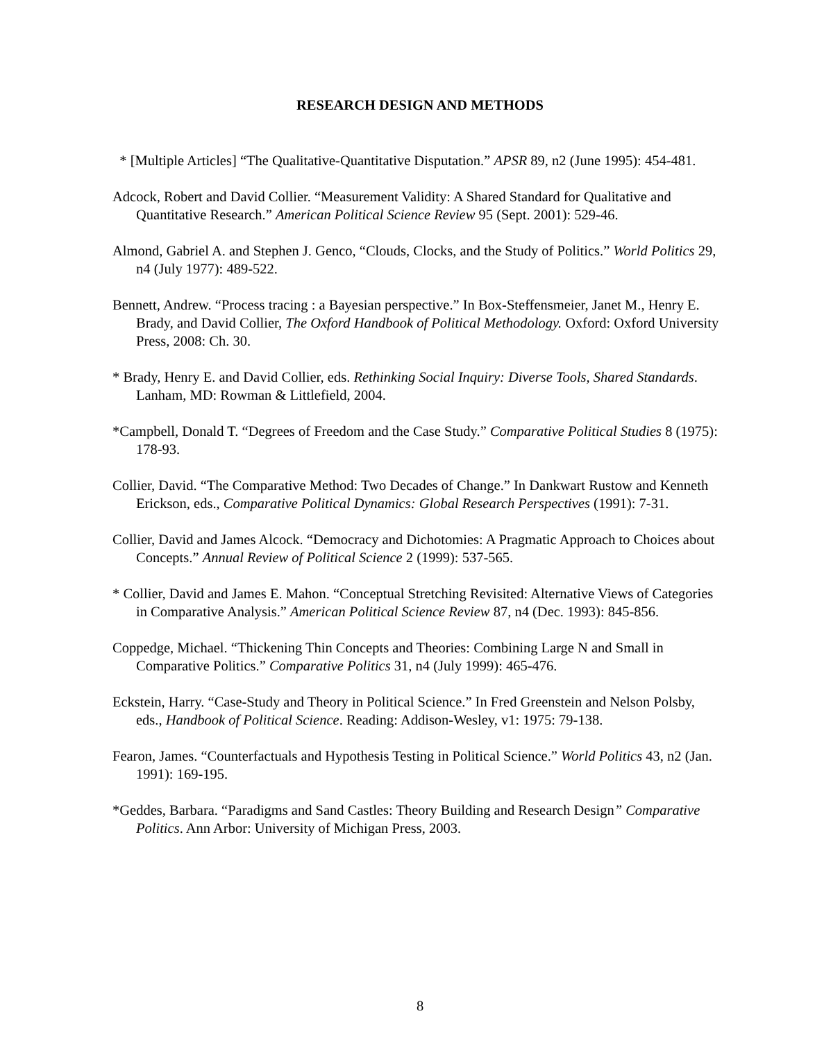RESEARCH DESIGN AND METHODS
* [Multiple Articles] “The Qualitative-Quantitative Disputation.” APSR 89, n2 (June 1995): 454-481.
Adcock, Robert and David Collier. “Measurement Validity: A Shared Standard for Qualitative and Quantitative Research.” American Political Science Review 95 (Sept. 2001): 529-46.
Almond, Gabriel A. and Stephen J. Genco, “Clouds, Clocks, and the Study of Politics.” World Politics 29, n4 (July 1977): 489-522.
Bennett, Andrew. “Process tracing : a Bayesian perspective.” In Box-Steffensmeier, Janet M., Henry E. Brady, and David Collier, The Oxford Handbook of Political Methodology. Oxford: Oxford University Press, 2008: Ch. 30.
* Brady, Henry E. and David Collier, eds. Rethinking Social Inquiry: Diverse Tools, Shared Standards. Lanham, MD: Rowman & Littlefield, 2004.
*Campbell, Donald T. “Degrees of Freedom and the Case Study.” Comparative Political Studies 8 (1975): 178-93.
Collier, David. “The Comparative Method: Two Decades of Change.” In Dankwart Rustow and Kenneth Erickson, eds., Comparative Political Dynamics: Global Research Perspectives (1991): 7-31.
Collier, David and James Alcock. “Democracy and Dichotomies: A Pragmatic Approach to Choices about Concepts.” Annual Review of Political Science 2 (1999): 537-565.
* Collier, David and James E. Mahon. “Conceptual Stretching Revisited: Alternative Views of Categories in Comparative Analysis.” American Political Science Review 87, n4 (Dec. 1993): 845-856.
Coppedge, Michael. “Thickening Thin Concepts and Theories: Combining Large N and Small in Comparative Politics.” Comparative Politics 31, n4 (July 1999): 465-476.
Eckstein, Harry. “Case-Study and Theory in Political Science.” In Fred Greenstein and Nelson Polsby, eds., Handbook of Political Science. Reading: Addison-Wesley, v1: 1975: 79-138.
Fearon, James. “Counterfactuals and Hypothesis Testing in Political Science.” World Politics 43, n2 (Jan. 1991): 169-195.
*Geddes, Barbara. “Paradigms and Sand Castles: Theory Building and Research Design” Comparative Politics. Ann Arbor: University of Michigan Press, 2003.
8